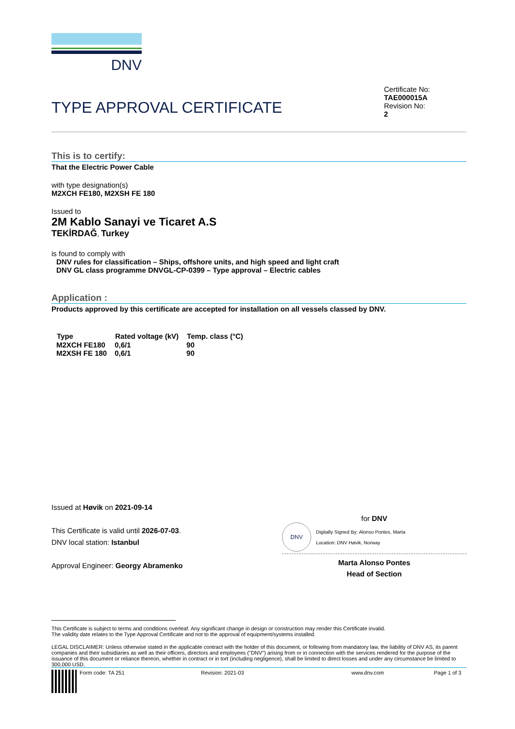DNV
TYPE APPROVAL CERTIFICATE
Certificate No:
TAE000015A
Revision No:
2
This is to certify:
That the Electric Power Cable
with type designation(s)
M2XCH FE180, M2XSH FE 180
Issued to
2M Kablo Sanayi ve Ticaret A.S
TEKİRDAĞ, Turkey
is found to comply with
DNV rules for classification – Ships, offshore units, and high speed and light craft
DNV GL class programme DNVGL-CP-0399 – Type approval – Electric cables
Application :
Products approved by this certificate are accepted for installation on all vessels classed by DNV.
| Type | Rated voltage (kV) | Temp. class (°C) |
| --- | --- | --- |
| M2XCH FE180 | 0,6/1 | 90 |
| M2XSH FE 180 | 0,6/1 | 90 |
Issued at Høvik on 2021-09-14
This Certificate is valid until 2026-07-03.
DNV local station: Istanbul
Approval Engineer: Georgy Abramenko
for DNV
DNV
Digitally Signed By: Alonso Pontes, Marta
Location: DNV Høvik, Norway
Marta Alonso Pontes
Head of Section
This Certificate is subject to terms and conditions overleaf. Any significant change in design or construction may render this Certificate invalid.
The validity date relates to the Type Approval Certificate and not to the approval of equipment/systems installed.
LEGAL DISCLAIMER: Unless otherwise stated in the applicable contract with the holder of this document, or following from mandatory law, the liability of DNV AS, its parent companies and their subsidiaries as well as their officers, directors and employees ("DNV") arising from or in connection with the services rendered for the purpose of the issuance of this document or reliance thereon, whether in contract or in tort (including negligence), shall be limited to direct losses and under any circumstance be limited to 300,000 USD.
Form code: TA 251 Revision: 2021-03 www.dnv.com Page 1 of 3